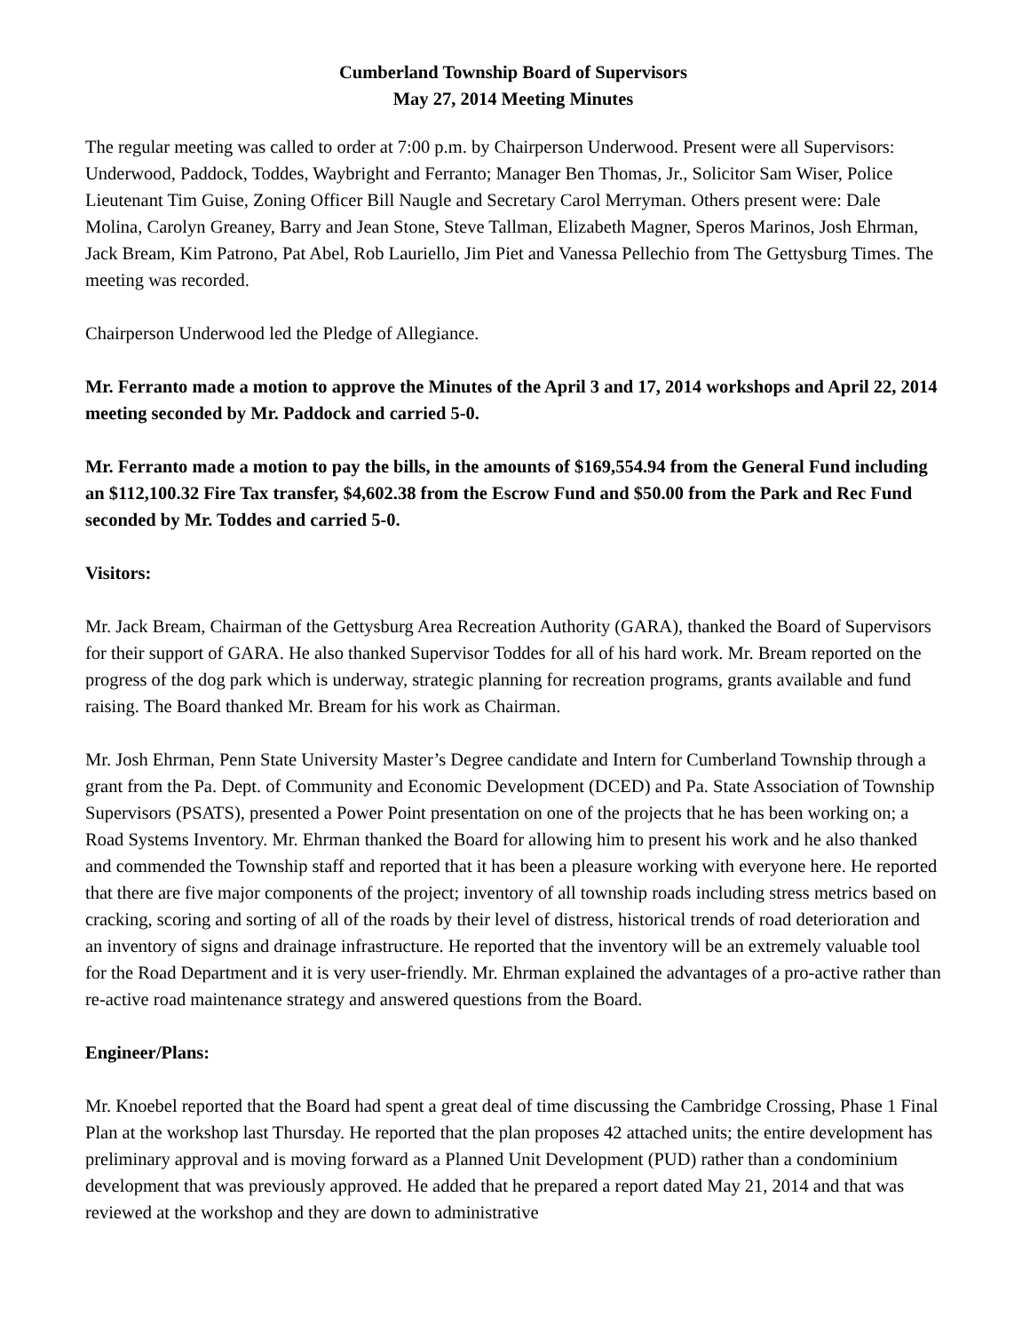Cumberland Township Board of Supervisors
May 27, 2014 Meeting Minutes
The regular meeting was called to order at 7:00 p.m. by Chairperson Underwood. Present were all Supervisors: Underwood, Paddock, Toddes, Waybright and Ferranto; Manager Ben Thomas, Jr., Solicitor Sam Wiser, Police Lieutenant Tim Guise, Zoning Officer Bill Naugle and Secretary Carol Merryman. Others present were: Dale Molina, Carolyn Greaney, Barry and Jean Stone, Steve Tallman, Elizabeth Magner, Speros Marinos, Josh Ehrman, Jack Bream, Kim Patrono, Pat Abel, Rob Lauriello, Jim Piet and Vanessa Pellechio from The Gettysburg Times. The meeting was recorded.
Chairperson Underwood led the Pledge of Allegiance.
Mr. Ferranto made a motion to approve the Minutes of the April 3 and 17, 2014 workshops and April 22, 2014 meeting seconded by Mr. Paddock and carried 5-0.
Mr. Ferranto made a motion to pay the bills, in the amounts of $169,554.94 from the General Fund including an $112,100.32 Fire Tax transfer, $4,602.38 from the Escrow Fund and $50.00 from the Park and Rec Fund seconded by Mr. Toddes and carried 5-0.
Visitors:
Mr. Jack Bream, Chairman of the Gettysburg Area Recreation Authority (GARA), thanked the Board of Supervisors for their support of GARA. He also thanked Supervisor Toddes for all of his hard work. Mr. Bream reported on the progress of the dog park which is underway, strategic planning for recreation programs, grants available and fund raising. The Board thanked Mr. Bream for his work as Chairman.
Mr. Josh Ehrman, Penn State University Master’s Degree candidate and Intern for Cumberland Township through a grant from the Pa. Dept. of Community and Economic Development (DCED) and Pa. State Association of Township Supervisors (PSATS), presented a Power Point presentation on one of the projects that he has been working on; a Road Systems Inventory. Mr. Ehrman thanked the Board for allowing him to present his work and he also thanked and commended the Township staff and reported that it has been a pleasure working with everyone here. He reported that there are five major components of the project; inventory of all township roads including stress metrics based on cracking, scoring and sorting of all of the roads by their level of distress, historical trends of road deterioration and an inventory of signs and drainage infrastructure. He reported that the inventory will be an extremely valuable tool for the Road Department and it is very user-friendly. Mr. Ehrman explained the advantages of a pro-active rather than re-active road maintenance strategy and answered questions from the Board.
Engineer/Plans:
Mr. Knoebel reported that the Board had spent a great deal of time discussing the Cambridge Crossing, Phase 1 Final Plan at the workshop last Thursday. He reported that the plan proposes 42 attached units; the entire development has preliminary approval and is moving forward as a Planned Unit Development (PUD) rather than a condominium development that was previously approved. He added that he prepared a report dated May 21, 2014 and that was reviewed at the workshop and they are down to administrative